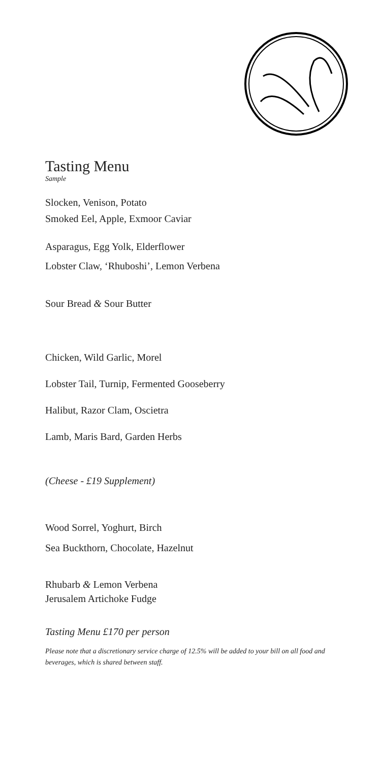Tasting Menu
Sample
Slocken, Venison, Potato
Smoked Eel, Apple, Exmoor Caviar
Asparagus, Egg Yolk, Elderflower
Lobster Claw, ‘Rhuboshi’, Lemon Verbena
Sour Bread & Sour Butter
Chicken, Wild Garlic, Morel
Lobster Tail, Turnip, Fermented Gooseberry
Halibut, Razor Clam, Oscietra
Lamb, Maris Bard, Garden Herbs
(Cheese - £19 Supplement)
Wood Sorrel, Yoghurt, Birch
Sea Buckthorn, Chocolate, Hazelnut
Rhubarb & Lemon Verbena
Jerusalem Artichoke Fudge
Tasting Menu £170 per person
Please note that a discretionary service charge of 12.5% will be added to your bill on all food and beverages, which is shared between staff.